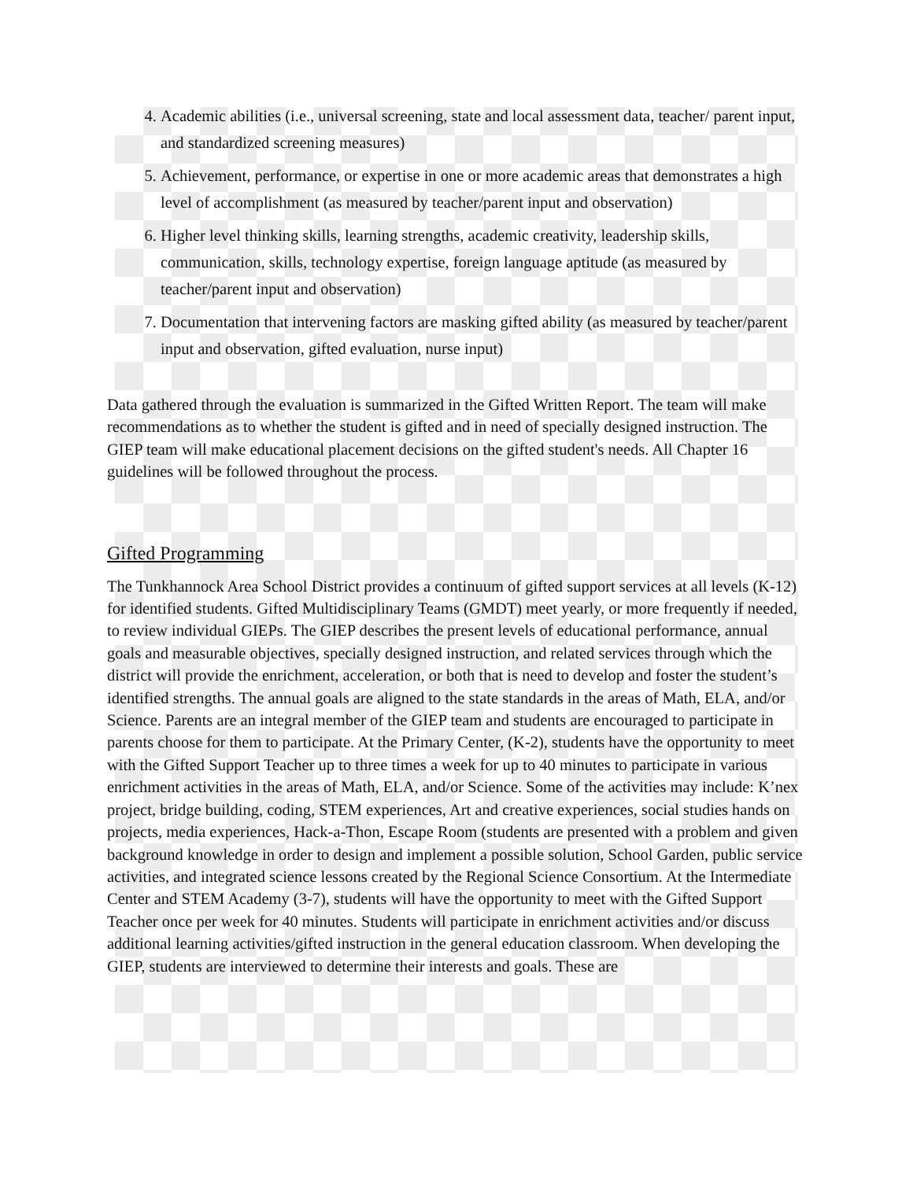4. Academic abilities (i.e., universal screening, state and local assessment data, teacher/ parent input, and standardized screening measures)
5. Achievement, performance, or expertise in one or more academic areas that demonstrates a high level of accomplishment (as measured by teacher/parent input and observation)
6. Higher level thinking skills, learning strengths, academic creativity, leadership skills, communication, skills, technology expertise, foreign language aptitude (as measured by teacher/parent input and observation)
7. Documentation that intervening factors are masking gifted ability (as measured by teacher/parent input and observation, gifted evaluation, nurse input)
Data gathered through the evaluation is summarized in the Gifted Written Report. The team will make recommendations as to whether the student is gifted and in need of specially designed instruction. The GIEP team will make educational placement decisions on the gifted student's needs. All Chapter 16 guidelines will be followed throughout the process.
Gifted Programming
The Tunkhannock Area School District provides a continuum of gifted support services at all levels (K-12) for identified students. Gifted Multidisciplinary Teams (GMDT) meet yearly, or more frequently if needed, to review individual GIEPs. The GIEP describes the present levels of educational performance, annual goals and measurable objectives, specially designed instruction, and related services through which the district will provide the enrichment, acceleration, or both that is need to develop and foster the student’s identified strengths. The annual goals are aligned to the state standards in the areas of Math, ELA, and/or Science. Parents are an integral member of the GIEP team and students are encouraged to participate in parents choose for them to participate. At the Primary Center, (K-2), students have the opportunity to meet with the Gifted Support Teacher up to three times a week for up to 40 minutes to participate in various enrichment activities in the areas of Math, ELA, and/or Science. Some of the activities may include: K’nex project, bridge building, coding, STEM experiences, Art and creative experiences, social studies hands on projects, media experiences, Hack-a-Thon, Escape Room (students are presented with a problem and given background knowledge in order to design and implement a possible solution, School Garden, public service activities, and integrated science lessons created by the Regional Science Consortium. At the Intermediate Center and STEM Academy (3-7), students will have the opportunity to meet with the Gifted Support Teacher once per week for 40 minutes. Students will participate in enrichment activities and/or discuss additional learning activities/gifted instruction in the general education classroom. When developing the GIEP, students are interviewed to determine their interests and goals. These are